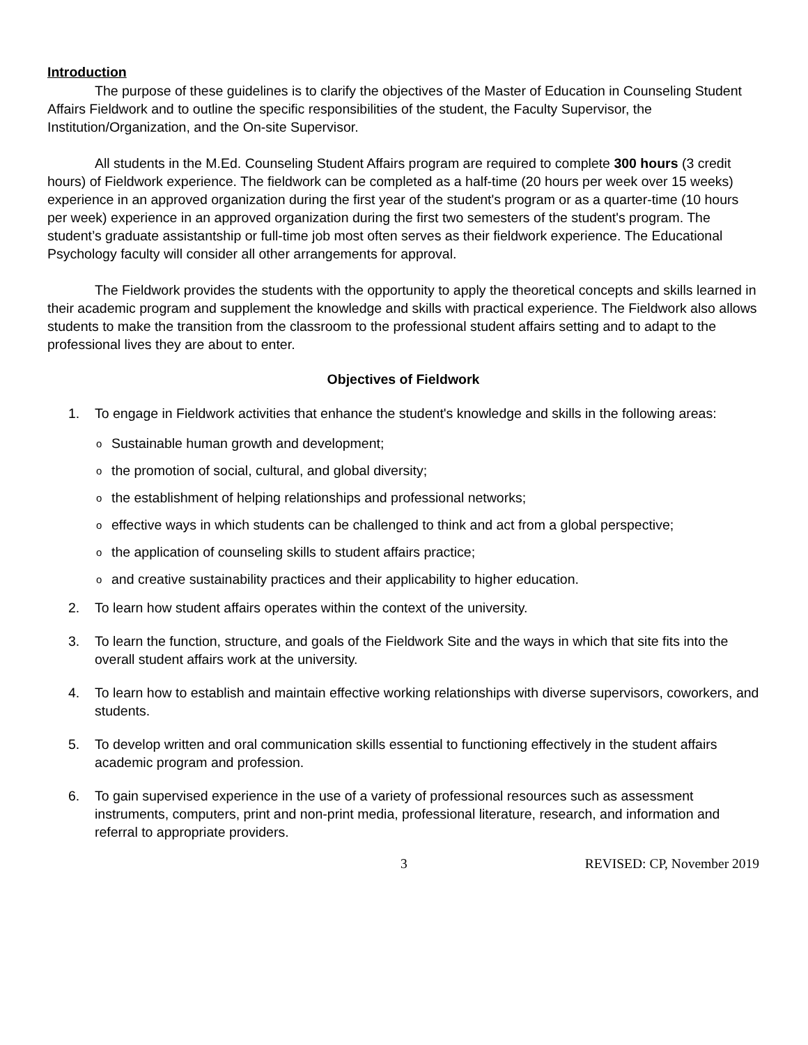Introduction
The purpose of these guidelines is to clarify the objectives of the Master of Education in Counseling Student Affairs Fieldwork and to outline the specific responsibilities of the student, the Faculty Supervisor, the Institution/Organization, and the On-site Supervisor.
All students in the M.Ed. Counseling Student Affairs program are required to complete 300 hours (3 credit hours) of Fieldwork experience. The fieldwork can be completed as a half-time (20 hours per week over 15 weeks) experience in an approved organization during the first year of the student's program or as a quarter-time (10 hours per week) experience in an approved organization during the first two semesters of the student's program. The student’s graduate assistantship or full-time job most often serves as their fieldwork experience. The Educational Psychology faculty will consider all other arrangements for approval.
The Fieldwork provides the students with the opportunity to apply the theoretical concepts and skills learned in their academic program and supplement the knowledge and skills with practical experience. The Fieldwork also allows students to make the transition from the classroom to the professional student affairs setting and to adapt to the professional lives they are about to enter.
Objectives of Fieldwork
1. To engage in Fieldwork activities that enhance the student's knowledge and skills in the following areas:
o Sustainable human growth and development;
othe promotion of social, cultural, and global diversity;
othe establishment of helping relationships and professional networks;
oeffective ways in which students can be challenged to think and act from a global perspective;
othe application of counseling skills to student affairs practice;
oand creative sustainability practices and their applicability to higher education.
2. To learn how student affairs operates within the context of the university.
3. To learn the function, structure, and goals of the Fieldwork Site and the ways in which that site fits into the overall student affairs work at the university.
4. To learn how to establish and maintain effective working relationships with diverse supervisors, coworkers, and students.
5. To develop written and oral communication skills essential to functioning effectively in the student affairs academic program and profession.
6. To gain supervised experience in the use of a variety of professional resources such as assessment instruments, computers, print and non-print media, professional literature, research, and information and referral to appropriate providers.
3 REVISED: CP, November 2019